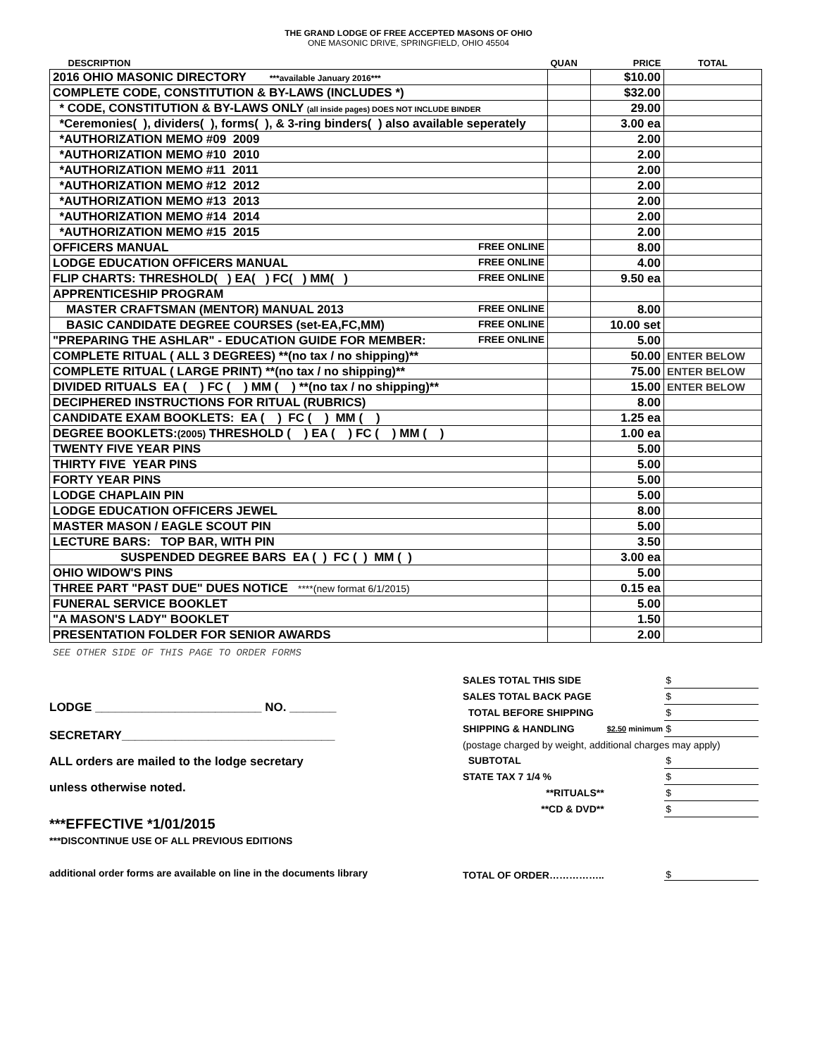THE GRAND LODGE OF FREE ACCEPTED MASONS OF OHIO
ONE MASONIC DRIVE, SPRINGFIELD, OHIO 45504
| DESCRIPTION | QUAN | PRICE | TOTAL |
| --- | --- | --- | --- |
| 2016 OHIO MASONIC DIRECTORY ***available January 2016*** | | $10.00 | |
| COMPLETE CODE, CONSTITUTION & BY-LAWS (INCLUDES *) | | $32.00 | |
| * CODE, CONSTITUTION & BY-LAWS ONLY (all inside pages) DOES NOT INCLUDE BINDER | | 29.00 | |
| *Ceremonies( ), dividers( ), forms( ), & 3-ring binders( ) also available seperately | | 3.00 ea | |
| *AUTHORIZATION MEMO #09 2009 | | 2.00 | |
| *AUTHORIZATION MEMO #10 2010 | | 2.00 | |
| *AUTHORIZATION MEMO #11 2011 | | 2.00 | |
| *AUTHORIZATION MEMO #12 2012 | | 2.00 | |
| *AUTHORIZATION MEMO #13 2013 | | 2.00 | |
| *AUTHORIZATION MEMO #14 2014 | | 2.00 | |
| *AUTHORIZATION MEMO #15 2015 | | 2.00 | |
| OFFICERS MANUAL FREE ONLINE | | 8.00 | |
| LODGE EDUCATION OFFICERS MANUAL FREE ONLINE | | 4.00 | |
| FLIP CHARTS: THRESHOLD( ) EA( ) FC( ) MM( ) FREE ONLINE | | 9.50 ea | |
| APPRENTICESHIP PROGRAM | | | |
| MASTER CRAFTSMAN (MENTOR) MANUAL 2013 FREE ONLINE | | 8.00 | |
| BASIC CANDIDATE DEGREE COURSES (set-EA,FC,MM) FREE ONLINE | | 10.00 set | |
| "PREPARING THE ASHLAR" - EDUCATION GUIDE FOR MEMBER: FREE ONLINE | | 5.00 | |
| COMPLETE RITUAL ( ALL 3 DEGREES) **(no tax / no shipping)** | | 50.00 | ENTER BELOW |
| COMPLETE RITUAL ( LARGE PRINT) **(no tax / no shipping)** | | 75.00 | ENTER BELOW |
| DIVIDED RITUALS EA ( ) FC ( ) MM ( ) **(no tax / no shipping)** | | 15.00 | ENTER BELOW |
| DECIPHERED INSTRUCTIONS FOR RITUAL (RUBRICS) | | 8.00 | |
| CANDIDATE EXAM BOOKLETS: EA ( ) FC ( ) MM ( ) | | 1.25 ea | |
| DEGREE BOOKLETS: (2005) THRESHOLD ( ) EA ( ) FC ( ) MM ( ) | | 1.00 ea | |
| TWENTY FIVE YEAR PINS | | 5.00 | |
| THIRTY FIVE YEAR PINS | | 5.00 | |
| FORTY YEAR PINS | | 5.00 | |
| LODGE CHAPLAIN PIN | | 5.00 | |
| LODGE EDUCATION OFFICERS JEWEL | | 8.00 | |
| MASTER MASON / EAGLE SCOUT PIN | | 5.00 | |
| LECTURE BARS: TOP BAR, WITH PIN | | 3.50 | |
| SUSPENDED DEGREE BARS EA ( ) FC ( ) MM ( ) | | 3.00 ea | |
| OHIO WIDOW'S PINS | | 5.00 | |
| THREE PART "PAST DUE" DUES NOTICE ****(new format 6/1/2015) | | 0.15 ea | |
| FUNERAL SERVICE BOOKLET | | 5.00 | |
| "A MASON'S LADY" BOOKLET | | 1.50 | |
| PRESENTATION FOLDER FOR SENIOR AWARDS | | 2.00 | |
SEE OTHER SIDE OF THIS PAGE TO ORDER FORMS
LODGE _________________________ NO. _______
SECRETARY________________________________
ALL orders are mailed to the lodge secretary
unless otherwise noted.
***EFFECTIVE *1/01/2015
***DISCONTINUE USE OF ALL PREVIOUS EDITIONS
additional order forms are available on line in the documents library
| SALES TOTAL THIS SIDE | | $ |
| SALES TOTAL BACK PAGE | | $ |
| TOTAL BEFORE SHIPPING | | $ |
| SHIPPING & HANDLING | $2.50 minimum | $ |
| (postage charged by weight, additional charges may apply) | | |
| SUBTOTAL | | $ |
| STATE TAX 7 1/4 % | | $ |
| **RITUALS** | | $ |
| **CD & DVD** | | $ |
| TOTAL OF ORDER…………….. | | $ |